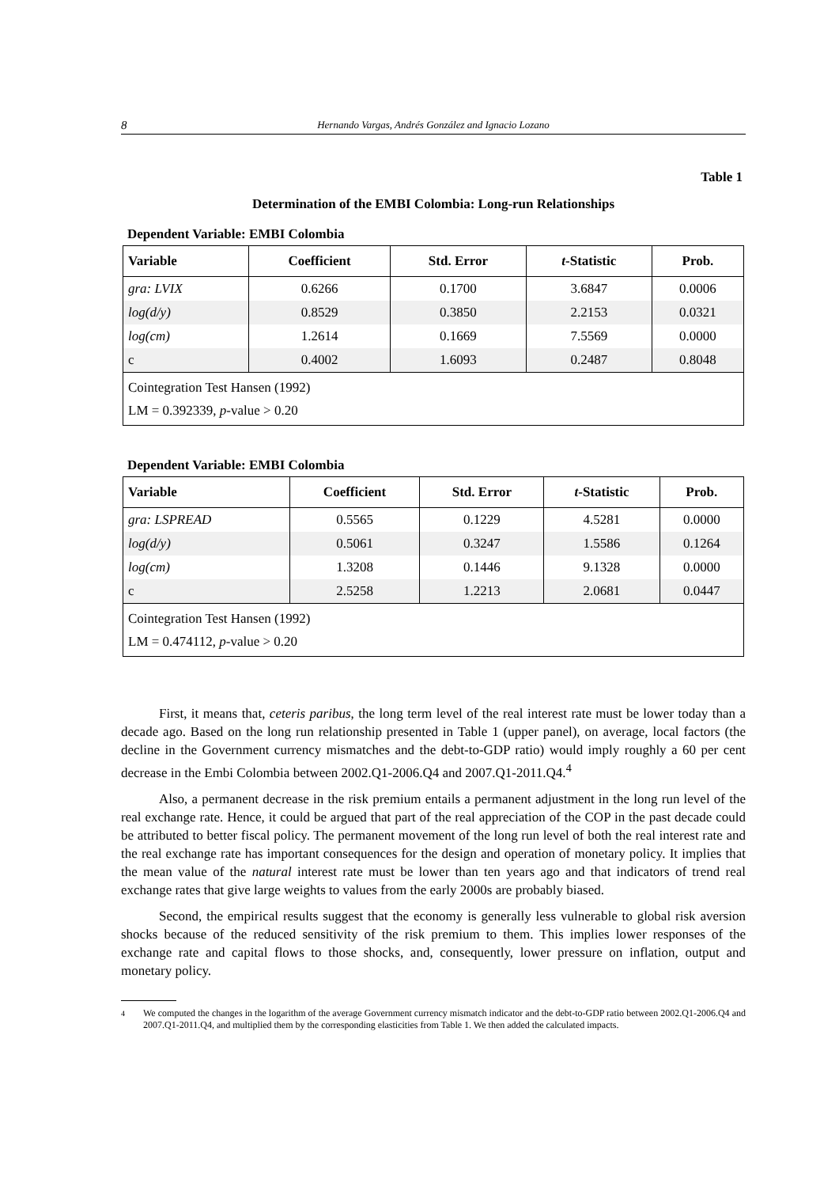8 Hernando Vargas, Andrés González and Ignacio Lozano
Table 1
Determination of the EMBI Colombia: Long-run Relationships
Dependent Variable: EMBI Colombia
| Variable | Coefficient | Std. Error | t -Statistic | Prob. |
| --- | --- | --- | --- | --- |
| gra: LVIX | 0.6266 | 0.1700 | 3.6847 | 0.0006 |
| log(d/y) | 0.8529 | 0.3850 | 2.2153 | 0.0321 |
| log(cm) | 1.2614 | 0.1669 | 7.5569 | 0.0000 |
| c | 0.4002 | 1.6093 | 0.2487 | 0.8048 |
| Cointegration Test Hansen (1992) LM = 0.392339, p -value > 0.20 | | | | |
Dependent Variable: EMBI Colombia
| Variable | Coefficient | Std. Error | t -Statistic | Prob. |
| --- | --- | --- | --- | --- |
| gra: LSPREAD | 0.5565 | 0.1229 | 4.5281 | 0.0000 |
| log(d/y) | 0.5061 | 0.3247 | 1.5586 | 0.1264 |
| log(cm) | 1.3208 | 0.1446 | 9.1328 | 0.0000 |
| c | 2.5258 | 1.2213 | 2.0681 | 0.0447 |
| Cointegration Test Hansen (1992) LM = 0.474112, p -value > 0.20 | | | | |
First, it means that, ceteris paribus, the long term level of the real interest rate must be lower today than a decade ago. Based on the long run relationship presented in Table 1 (upper panel), on average, local factors (the decline in the Government currency mismatches and the debt-to-GDP ratio) would imply roughly a 60 per cent decrease in the Embi Colombia between 2002.Q1-2006.Q4 and 2007.Q1-2011.Q4.<sup>4</sup>
Also, a permanent decrease in the risk premium entails a permanent adjustment in the long run level of the real exchange rate. Hence, it could be argued that part of the real appreciation of the COP in the past decade could be attributed to better fiscal policy. The permanent movement of the long run level of both the real interest rate and the real exchange rate has important consequences for the design and operation of monetary policy. It implies that the mean value of the natural interest rate must be lower than ten years ago and that indicators of trend real exchange rates that give large weights to values from the early 2000s are probably biased.
Second, the empirical results suggest that the economy is generally less vulnerable to global risk aversion shocks because of the reduced sensitivity of the risk premium to them. This implies lower responses of the exchange rate and capital flows to those shocks, and, consequently, lower pressure on inflation, output and monetary policy.
<sup>4</sup> We computed the changes in the logarithm of the average Government currency mismatch indicator and the debt-to-GDP ratio between 2002.Q1-2006.Q4 and 2007.Q1-2011.Q4, and multiplied them by the corresponding elasticities from Table 1. We then added the calculated impacts.